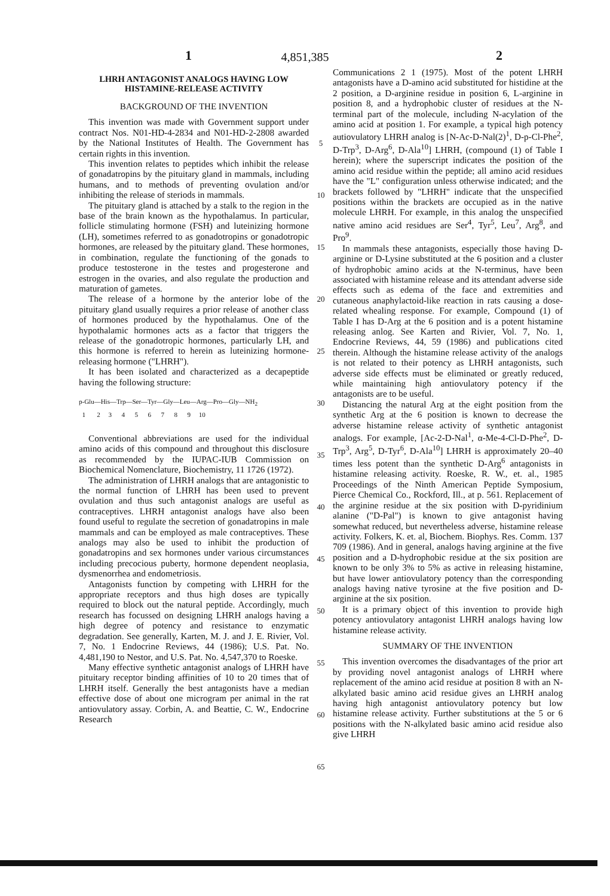4,851,385
1 2
LHRH ANTAGONIST ANALOGS HAVING LOW HISTAMINE-RELEASE ACTIVITY
BACKGROUND OF THE INVENTION
This invention was made with Government support under contract Nos. N01-HD-4-2834 and N01-HD-2-2808 awarded by the National Institutes of Health. The Government has certain rights in this invention.
This invention relates to peptides which inhibit the release of gonadatropins by the pituitary gland in mammals, including humans, and to methods of preventing ovulation and/or inhibiting the release of steriods in mammals.
The pituitary gland is attached by a stalk to the region in the base of the brain known as the hypothalamus. In particular, follicle stimulating hormone (FSH) and luteinizing hormone (LH), sometimes referred to as gonadotropins or gonadotropic hormones, are released by the pituitary gland. These hormones, in combination, regulate the functioning of the gonads to produce testosterone in the testes and progesterone and estrogen in the ovaries, and also regulate the production and maturation of gametes.
The release of a hormone by the anterior lobe of the pituitary gland usually requires a prior release of another class of hormones produced by the hypothalamus. One of the hypothalamic hormones acts as a factor that triggers the release of the gonadotropic hormones, particularly LH, and this hormone is referred to herein as luteinizing hormone-releasing hormone ("LHRH").
It has been isolated and characterized as a decapeptide having the following structure:
p-Glu—His—Trp—Ser—Tyr—Gly—Leu—Arg—Pro—Gly—NH<sub>2</sub> 1 2 3 4 5 6 7 8 9 10
Conventional abbreviations are used for the individual amino acids of this compound and throughout this disclosure as recommended by the IUPAC-IUB Commission on Biochemical Nomenclature, Biochemistry, 11 1726 (1972).
The administration of LHRH analogs that are antagonistic to the normal function of LHRH has been used to prevent ovulation and thus such antagonist analogs are useful as contraceptives. LHRH antagonist analogs have also been found useful to regulate the secretion of gonadatropins in male mammals and can be employed as male contraceptives. These analogs may also be used to inhibit the production of gonadatropins and sex hormones under various circumstances including precocious puberty, hormone dependent neoplasia, dysmenorrhea and endometriosis.
Antagonists function by competing with LHRH for the appropriate receptors and thus high doses are typically required to block out the natural peptide. Accordingly, much research has focussed on designing LHRH analogs having a high degree of potency and resistance to enzymatic degradation. See generally, Karten, M. J. and J. E. Rivier, Vol. 7, No. 1 Endocrine Reviews, 44 (1986); U.S. Pat. No. 4,481,190 to Nestor, and U.S. Pat. No. 4,547,370 to Roeske.
Many effective synthetic antagonist analogs of LHRH have pituitary receptor binding affinities of 10 to 20 times that of LHRH itself. Generally the best antagonists have a median effective dose of about one microgram per animal in the rat antiovulatory assay. Corbin, A. and Beattie, C. W., Endocrine Research
5
10
15
20
25
30
35
40
45
50
55
60
65
Communications 2 1 (1975). Most of the potent LHRH antagonists have a D-amino acid substituted for histidine at the 2 position, a D-arginine residue in position 6, L-arginine in position 8, and a hydrophobic cluster of residues at the N-terminal part of the molecule, including N-acylation of the amino acid at position 1. For example, a typical high potency autiovulatory LHRH analog is [N-Ac-D-Nal(2)<sup>1</sup>, D-p-Cl-Phe<sup>2</sup>, D-Trp<sup>3</sup>, D-Arg<sup>6</sup>, D-Ala<sup>10</sup>] LHRH, (compound (1) of Table I herein); where the superscript indicates the position of the amino acid residue within the peptide; all amino acid residues have the "L" configuration unless otherwise indicated; and the brackets followed by "LHRH" indicate that the unspecified positions within the brackets are occupied as in the native molecule LHRH. For example, in this analog the unspecified native amino acid residues are Ser<sup>4</sup>, Tyr<sup>5</sup>, Leu<sup>7</sup>, Arg<sup>8</sup>, and Pro<sup>9</sup>.
In mammals these antagonists, especially those having D-arginine or D-Lysine substituted at the 6 position and a cluster of hydrophobic amino acids at the N-terminus, have been associated with histamine release and its attendant adverse side effects such as edema of the face and extremities and cutaneous anaphylactoid-like reaction in rats causing a dose-related whealing response. For example, Compound (1) of Table I has D-Arg at the 6 position and is a potent histamine releasing anlog. See Karten and Rivier, Vol. 7, No. 1, Endocrine Reviews, 44, 59 (1986) and publications cited therein. Although the histamine release activity of the analogs is not related to their potency as LHRH antagonists, such adverse side effects must be eliminated or greatly reduced, while maintaining high antiovulatory potency if the antagonists are to be useful.
Distancing the natural Arg at the eight position from the synthetic Arg at the 6 position is known to decrease the adverse histamine release activity of synthetic antagonist analogs. For example, [Ac-2-D-Nal<sup>1</sup>, α-Me-4-Cl-D-Phe<sup>2</sup>, D-Trp<sup>3</sup>, Arg<sup>5</sup>, D-Tyr<sup>6</sup>, D-Ala<sup>10</sup>] LHRH is approximately 20–40 times less potent than the synthetic D-Arg<sup>6</sup> antagonists in histamine releasing activity. Roeske, R. W., et. al., 1985 Proceedings of the Ninth American Peptide Symposium, Pierce Chemical Co., Rockford, Ill., at p. 561. Replacement of the arginine residue at the six position with D-pyridinium alanine ("D-Pal") is known to give antagonist having somewhat reduced, but nevertheless adverse, histamine release activity. Folkers, K. et. al, Biochem. Biophys. Res. Comm. 137 709 (1986). And in general, analogs having arginine at the five position and a D-hydrophobic residue at the six position are known to be only 3% to 5% as active in releasing histamine, but have lower antiovulatory potency than the corresponding analogs having native tyrosine at the five position and D-arginine at the six position.
It is a primary object of this invention to provide high potency antiovulatory antagonist LHRH analogs having low histamine release activity.
SUMMARY OF THE INVENTION
This invention overcomes the disadvantages of the prior art by providing novel antagonist analogs of LHRH where replacement of the amino acid residue at position 8 with an N-alkylated basic amino acid residue gives an LHRH analog having high antagonist antiovulatory potency but low histamine release activity. Further substitutions at the 5 or 6 positions with the N-alkylated basic amino acid residue also give LHRH